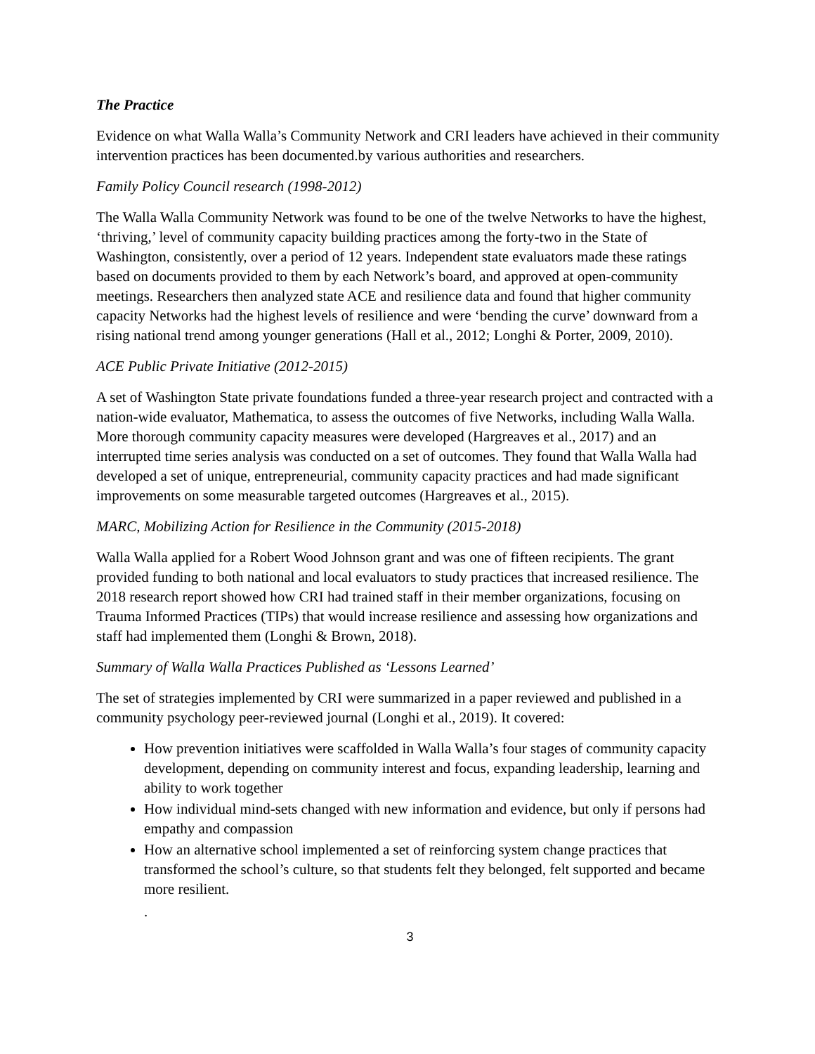The Practice
Evidence on what Walla Walla’s Community Network and CRI leaders have achieved in their community intervention practices has been documented.by various authorities and researchers.
Family Policy Council research (1998-2012)
The Walla Walla Community Network was found to be one of the twelve Networks to have the highest, ‘thriving,’ level of community capacity building practices among the forty-two in the State of Washington, consistently, over a period of 12 years. Independent state evaluators made these ratings based on documents provided to them by each Network’s board, and approved at open-community meetings. Researchers then analyzed state ACE and resilience data and found that higher community capacity Networks had the highest levels of resilience and were ‘bending the curve’ downward from a rising national trend among younger generations (Hall et al., 2012; Longhi & Porter, 2009, 2010).
ACE Public Private Initiative (2012-2015)
A set of Washington State private foundations funded a three-year research project and contracted with a nation-wide evaluator, Mathematica, to assess the outcomes of five Networks, including Walla Walla. More thorough community capacity measures were developed (Hargreaves et al., 2017) and an interrupted time series analysis was conducted on a set of outcomes. They found that Walla Walla had developed a set of unique, entrepreneurial, community capacity practices and had made significant improvements on some measurable targeted outcomes (Hargreaves et al., 2015).
MARC, Mobilizing Action for Resilience in the Community (2015-2018)
Walla Walla applied for a Robert Wood Johnson grant and was one of fifteen recipients. The grant provided funding to both national and local evaluators to study practices that increased resilience. The 2018 research report showed how CRI had trained staff in their member organizations, focusing on Trauma Informed Practices (TIPs) that would increase resilience and assessing how organizations and staff had implemented them (Longhi & Brown, 2018).
Summary of Walla Walla Practices Published as ‘Lessons Learned’
The set of strategies implemented by CRI were summarized in a paper reviewed and published in a community psychology peer-reviewed journal (Longhi et al., 2019). It covered:
How prevention initiatives were scaffolded in Walla Walla’s four stages of community capacity development, depending on community interest and focus, expanding leadership, learning and ability to work together
How individual mind-sets changed with new information and evidence, but only if persons had empathy and compassion
How an alternative school implemented a set of reinforcing system change practices that transformed the school’s culture, so that students felt they belonged, felt supported and became more resilient.
.
3